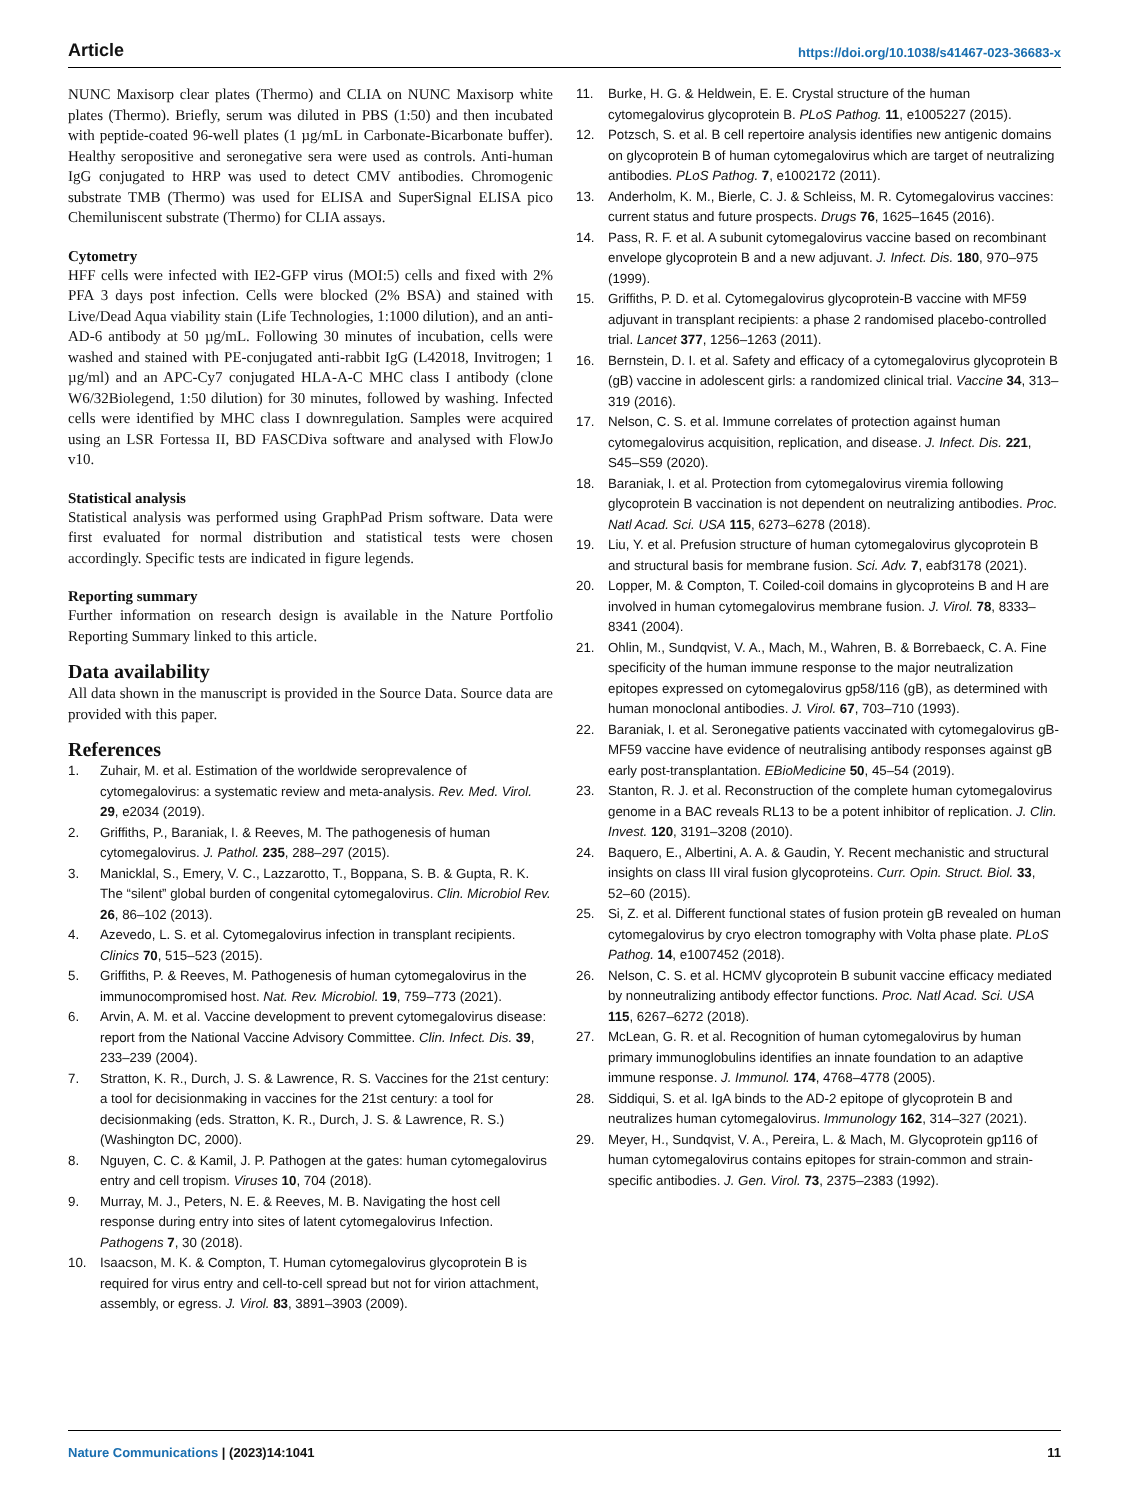Article https://doi.org/10.1038/s41467-023-36683-x
NUNC Maxisorp clear plates (Thermo) and CLIA on NUNC Maxisorp white plates (Thermo). Briefly, serum was diluted in PBS (1:50) and then incubated with peptide-coated 96-well plates (1 µg/mL in Carbonate-Bicarbonate buffer). Healthy seropositive and seronegative sera were used as controls. Anti-human IgG conjugated to HRP was used to detect CMV antibodies. Chromogenic substrate TMB (Thermo) was used for ELISA and SuperSignal ELISA pico Chemiluniscent substrate (Thermo) for CLIA assays.
Cytometry
HFF cells were infected with IE2-GFP virus (MOI:5) cells and fixed with 2% PFA 3 days post infection. Cells were blocked (2% BSA) and stained with Live/Dead Aqua viability stain (Life Technologies, 1:1000 dilution), and an anti-AD-6 antibody at 50 µg/mL. Following 30 minutes of incubation, cells were washed and stained with PE-conjugated anti-rabbit IgG (L42018, Invitrogen; 1 µg/ml) and an APC-Cy7 conjugated HLA-A-C MHC class I antibody (clone W6/32Biolegend, 1:50 dilution) for 30 minutes, followed by washing. Infected cells were identified by MHC class I downregulation. Samples were acquired using an LSR Fortessa II, BD FASCDiva software and analysed with FlowJo v10.
Statistical analysis
Statistical analysis was performed using GraphPad Prism software. Data were first evaluated for normal distribution and statistical tests were chosen accordingly. Specific tests are indicated in figure legends.
Reporting summary
Further information on research design is available in the Nature Portfolio Reporting Summary linked to this article.
Data availability
All data shown in the manuscript is provided in the Source Data. Source data are provided with this paper.
References
1. Zuhair, M. et al. Estimation of the worldwide seroprevalence of cytomegalovirus: a systematic review and meta-analysis. Rev. Med. Virol. 29, e2034 (2019).
2. Griffiths, P., Baraniak, I. & Reeves, M. The pathogenesis of human cytomegalovirus. J. Pathol. 235, 288–297 (2015).
3. Manicklal, S., Emery, V. C., Lazzarotto, T., Boppana, S. B. & Gupta, R. K. The “silent” global burden of congenital cytomegalovirus. Clin. Microbiol Rev. 26, 86–102 (2013).
4. Azevedo, L. S. et al. Cytomegalovirus infection in transplant recipients. Clinics 70, 515–523 (2015).
5. Griffiths, P. & Reeves, M. Pathogenesis of human cytomegalovirus in the immunocompromised host. Nat. Rev. Microbiol. 19, 759–773 (2021).
6. Arvin, A. M. et al. Vaccine development to prevent cytomegalovirus disease: report from the National Vaccine Advisory Committee. Clin. Infect. Dis. 39, 233–239 (2004).
7. Stratton, K. R., Durch, J. S. & Lawrence, R. S. Vaccines for the 21st century: a tool for decisionmaking in vaccines for the 21st century: a tool for decisionmaking (eds. Stratton, K. R., Durch, J. S. & Lawrence, R. S.) (Washington DC, 2000).
8. Nguyen, C. C. & Kamil, J. P. Pathogen at the gates: human cytomegalovirus entry and cell tropism. Viruses 10, 704 (2018).
9. Murray, M. J., Peters, N. E. & Reeves, M. B. Navigating the host cell response during entry into sites of latent cytomegalovirus Infection. Pathogens 7, 30 (2018).
10. Isaacson, M. K. & Compton, T. Human cytomegalovirus glycoprotein B is required for virus entry and cell-to-cell spread but not for virion attachment, assembly, or egress. J. Virol. 83, 3891–3903 (2009).
11. Burke, H. G. & Heldwein, E. E. Crystal structure of the human cytomegalovirus glycoprotein B. PLoS Pathog. 11, e1005227 (2015).
12. Potzsch, S. et al. B cell repertoire analysis identifies new antigenic domains on glycoprotein B of human cytomegalovirus which are target of neutralizing antibodies. PLoS Pathog. 7, e1002172 (2011).
13. Anderholm, K. M., Bierle, C. J. & Schleiss, M. R. Cytomegalovirus vaccines: current status and future prospects. Drugs 76, 1625–1645 (2016).
14. Pass, R. F. et al. A subunit cytomegalovirus vaccine based on recombinant envelope glycoprotein B and a new adjuvant. J. Infect. Dis. 180, 970–975 (1999).
15. Griffiths, P. D. et al. Cytomegalovirus glycoprotein-B vaccine with MF59 adjuvant in transplant recipients: a phase 2 randomised placebo-controlled trial. Lancet 377, 1256–1263 (2011).
16. Bernstein, D. I. et al. Safety and efficacy of a cytomegalovirus glycoprotein B (gB) vaccine in adolescent girls: a randomized clinical trial. Vaccine 34, 313–319 (2016).
17. Nelson, C. S. et al. Immune correlates of protection against human cytomegalovirus acquisition, replication, and disease. J. Infect. Dis. 221, S45–S59 (2020).
18. Baraniak, I. et al. Protection from cytomegalovirus viremia following glycoprotein B vaccination is not dependent on neutralizing antibodies. Proc. Natl Acad. Sci. USA 115, 6273–6278 (2018).
19. Liu, Y. et al. Prefusion structure of human cytomegalovirus glycoprotein B and structural basis for membrane fusion. Sci. Adv. 7, eabf3178 (2021).
20. Lopper, M. & Compton, T. Coiled-coil domains in glycoproteins B and H are involved in human cytomegalovirus membrane fusion. J. Virol. 78, 8333–8341 (2004).
21. Ohlin, M., Sundqvist, V. A., Mach, M., Wahren, B. & Borrebaeck, C. A. Fine specificity of the human immune response to the major neutralization epitopes expressed on cytomegalovirus gp58/116 (gB), as determined with human monoclonal antibodies. J. Virol. 67, 703–710 (1993).
22. Baraniak, I. et al. Seronegative patients vaccinated with cytomegalovirus gB-MF59 vaccine have evidence of neutralising antibody responses against gB early post-transplantation. EBioMedicine 50, 45–54 (2019).
23. Stanton, R. J. et al. Reconstruction of the complete human cytomegalovirus genome in a BAC reveals RL13 to be a potent inhibitor of replication. J. Clin. Invest. 120, 3191–3208 (2010).
24. Baquero, E., Albertini, A. A. & Gaudin, Y. Recent mechanistic and structural insights on class III viral fusion glycoproteins. Curr. Opin. Struct. Biol. 33, 52–60 (2015).
25. Si, Z. et al. Different functional states of fusion protein gB revealed on human cytomegalovirus by cryo electron tomography with Volta phase plate. PLoS Pathog. 14, e1007452 (2018).
26. Nelson, C. S. et al. HCMV glycoprotein B subunit vaccine efficacy mediated by nonneutralizing antibody effector functions. Proc. Natl Acad. Sci. USA 115, 6267–6272 (2018).
27. McLean, G. R. et al. Recognition of human cytomegalovirus by human primary immunoglobulins identifies an innate foundation to an adaptive immune response. J. Immunol. 174, 4768–4778 (2005).
28. Siddiqui, S. et al. IgA binds to the AD-2 epitope of glycoprotein B and neutralizes human cytomegalovirus. Immunology 162, 314–327 (2021).
29. Meyer, H., Sundqvist, V. A., Pereira, L. & Mach, M. Glycoprotein gp116 of human cytomegalovirus contains epitopes for strain-common and strain-specific antibodies. J. Gen. Virol. 73, 2375–2383 (1992).
Nature Communications | (2023)14:1041 11